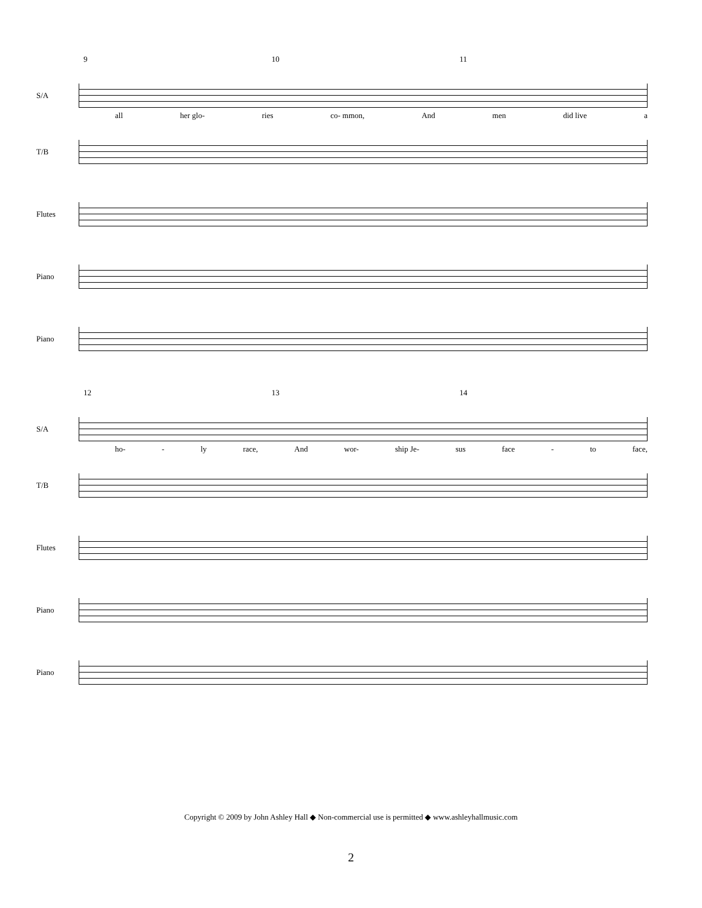9 10 11
S/A
all her glo- ries co- mmon, And men did live a
T/B
Flutes
Piano
Piano
12 13 14
S/A
ho- - ly race, And wor- ship Je- sus face - to face,
T/B
Flutes
Piano
Piano
Copyright © 2009 by John Ashley Hall ◆ Non-commercial use is permitted ◆ www.ashleyhallmusic.com
2